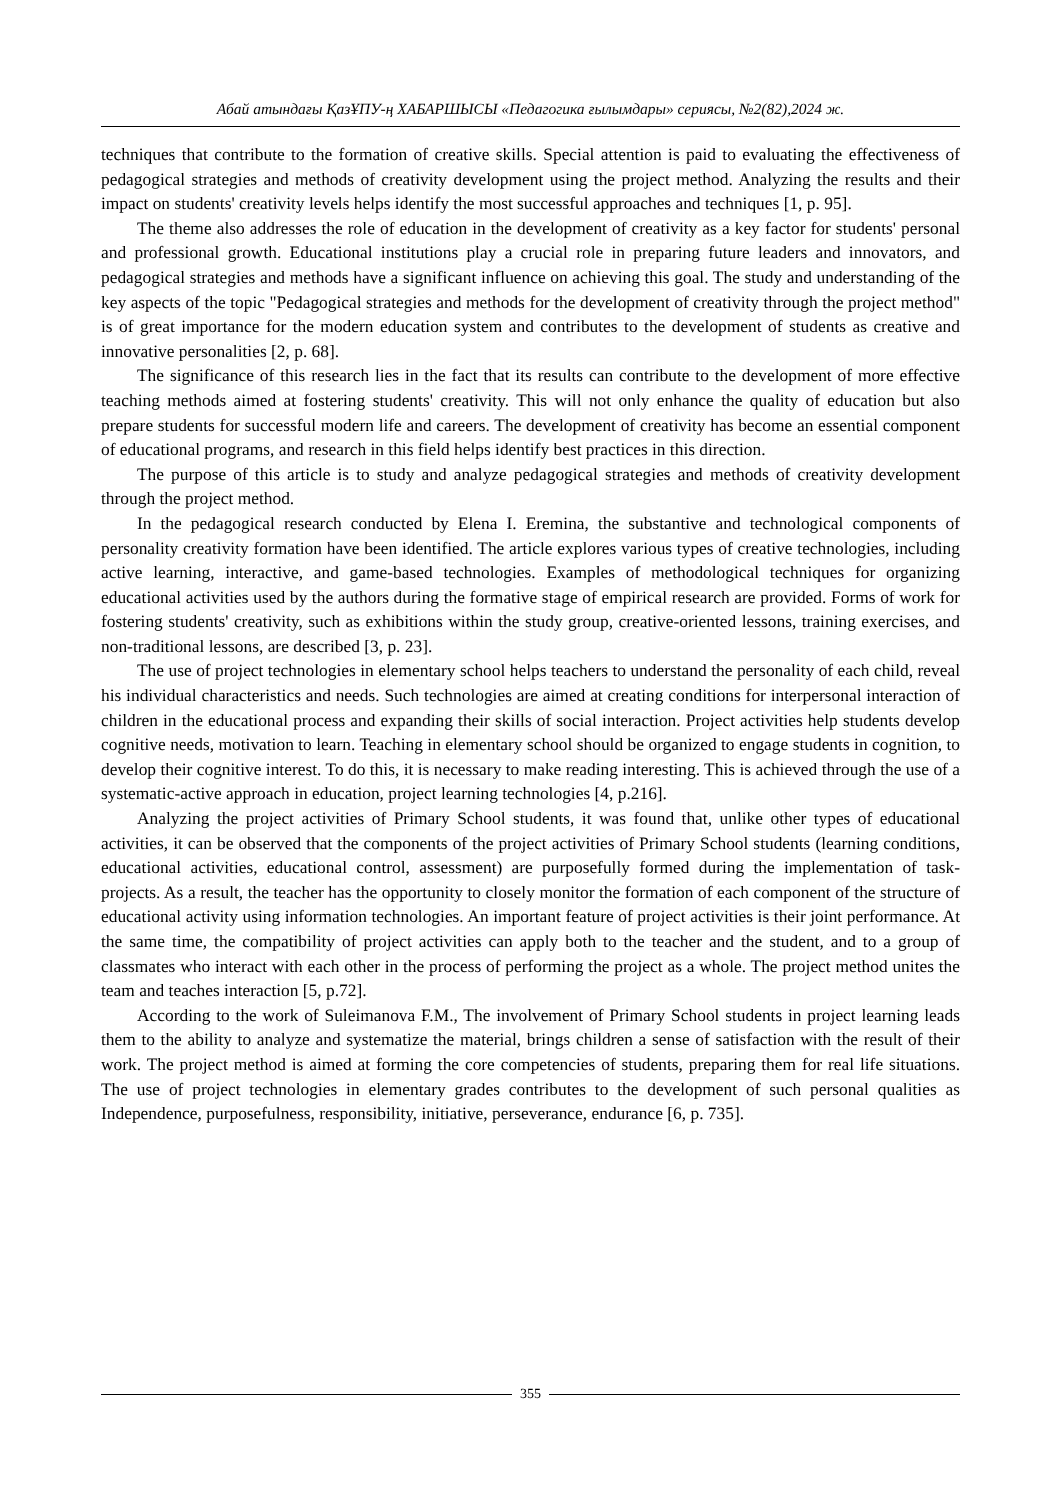Абай атындағы ҚазҰПУ-ң ХАБАРШЫСЫ «Педагогика ғылымдары» сериясы, №2(82),2024 ж.
techniques that contribute to the formation of creative skills. Special attention is paid to evaluating the effectiveness of pedagogical strategies and methods of creativity development using the project method. Analyzing the results and their impact on students' creativity levels helps identify the most successful approaches and techniques [1, p. 95].
The theme also addresses the role of education in the development of creativity as a key factor for students' personal and professional growth. Educational institutions play a crucial role in preparing future leaders and innovators, and pedagogical strategies and methods have a significant influence on achieving this goal. The study and understanding of the key aspects of the topic "Pedagogical strategies and methods for the development of creativity through the project method" is of great importance for the modern education system and contributes to the development of students as creative and innovative personalities [2, p. 68].
The significance of this research lies in the fact that its results can contribute to the development of more effective teaching methods aimed at fostering students' creativity. This will not only enhance the quality of education but also prepare students for successful modern life and careers. The development of creativity has become an essential component of educational programs, and research in this field helps identify best practices in this direction.
The purpose of this article is to study and analyze pedagogical strategies and methods of creativity development through the project method.
In the pedagogical research conducted by Elena I. Eremina, the substantive and technological components of personality creativity formation have been identified. The article explores various types of creative technologies, including active learning, interactive, and game-based technologies. Examples of methodological techniques for organizing educational activities used by the authors during the formative stage of empirical research are provided. Forms of work for fostering students' creativity, such as exhibitions within the study group, creative-oriented lessons, training exercises, and non-traditional lessons, are described [3, p. 23].
The use of project technologies in elementary school helps teachers to understand the personality of each child, reveal his individual characteristics and needs. Such technologies are aimed at creating conditions for interpersonal interaction of children in the educational process and expanding their skills of social interaction. Project activities help students develop cognitive needs, motivation to learn. Teaching in elementary school should be organized to engage students in cognition, to develop their cognitive interest. To do this, it is necessary to make reading interesting. This is achieved through the use of a systematic-active approach in education, project learning technologies [4, p.216].
Analyzing the project activities of Primary School students, it was found that, unlike other types of educational activities, it can be observed that the components of the project activities of Primary School students (learning conditions, educational activities, educational control, assessment) are purposefully formed during the implementation of task-projects. As a result, the teacher has the opportunity to closely monitor the formation of each component of the structure of educational activity using information technologies. An important feature of project activities is their joint performance. At the same time, the compatibility of project activities can apply both to the teacher and the student, and to a group of classmates who interact with each other in the process of performing the project as a whole. The project method unites the team and teaches interaction [5, p.72].
According to the work of Suleimanova F.M., The involvement of Primary School students in project learning leads them to the ability to analyze and systematize the material, brings children a sense of satisfaction with the result of their work. The project method is aimed at forming the core competencies of students, preparing them for real life situations. The use of project technologies in elementary grades contributes to the development of such personal qualities as Independence, purposefulness, responsibility, initiative, perseverance, endurance [6, p. 735].
355